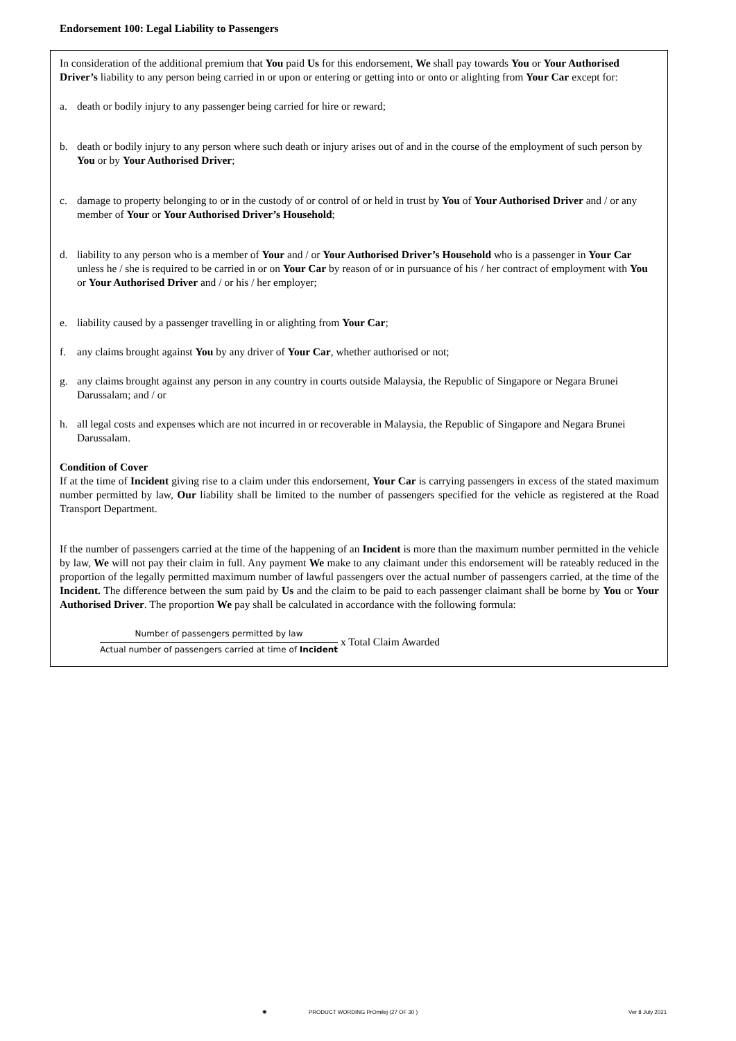Endorsement 100: Legal Liability to Passengers
In consideration of the additional premium that You paid Us for this endorsement, We shall pay towards You or Your Authorised Driver’s liability to any person being carried in or upon or entering or getting into or onto or alighting from Your Car except for:
a. death or bodily injury to any passenger being carried for hire or reward;
b. death or bodily injury to any person where such death or injury arises out of and in the course of the employment of such person by You or by Your Authorised Driver;
c. damage to property belonging to or in the custody of or control of or held in trust by You of Your Authorised Driver and / or any member of Your or Your Authorised Driver’s Household;
d. liability to any person who is a member of Your and / or Your Authorised Driver’s Household who is a passenger in Your Car unless he / she is required to be carried in or on Your Car by reason of or in pursuance of his / her contract of employment with You or Your Authorised Driver and / or his / her employer;
e. liability caused by a passenger travelling in or alighting from Your Car;
f. any claims brought against You by any driver of Your Car, whether authorised or not;
g. any claims brought against any person in any country in courts outside Malaysia, the Republic of Singapore or Negara Brunei Darussalam; and / or
h. all legal costs and expenses which are not incurred in or recoverable in Malaysia, the Republic of Singapore and Negara Brunei Darussalam.
Condition of Cover
If at the time of Incident giving rise to a claim under this endorsement, Your Car is carrying passengers in excess of the stated maximum number permitted by law, Our liability shall be limited to the number of passengers specified for the vehicle as registered at the Road Transport Department.
If the number of passengers carried at the time of the happening of an Incident is more than the maximum number permitted in the vehicle by law, We will not pay their claim in full. Any payment We make to any claimant under this endorsement will be rateably reduced in the proportion of the legally permitted maximum number of lawful passengers over the actual number of passengers carried, at the time of the Incident. The difference between the sum paid by Us and the claim to be paid to each passenger claimant shall be borne by You or Your Authorised Driver. The proportion We pay shall be calculated in accordance with the following formula:
Number of passengers permitted by law
Actual number of passengers carried at time of Incident
x Total Claim Awarded
✺ PRODUCT WORDING PrOmilej (27 OF 30 ) Ver 8 July 2021